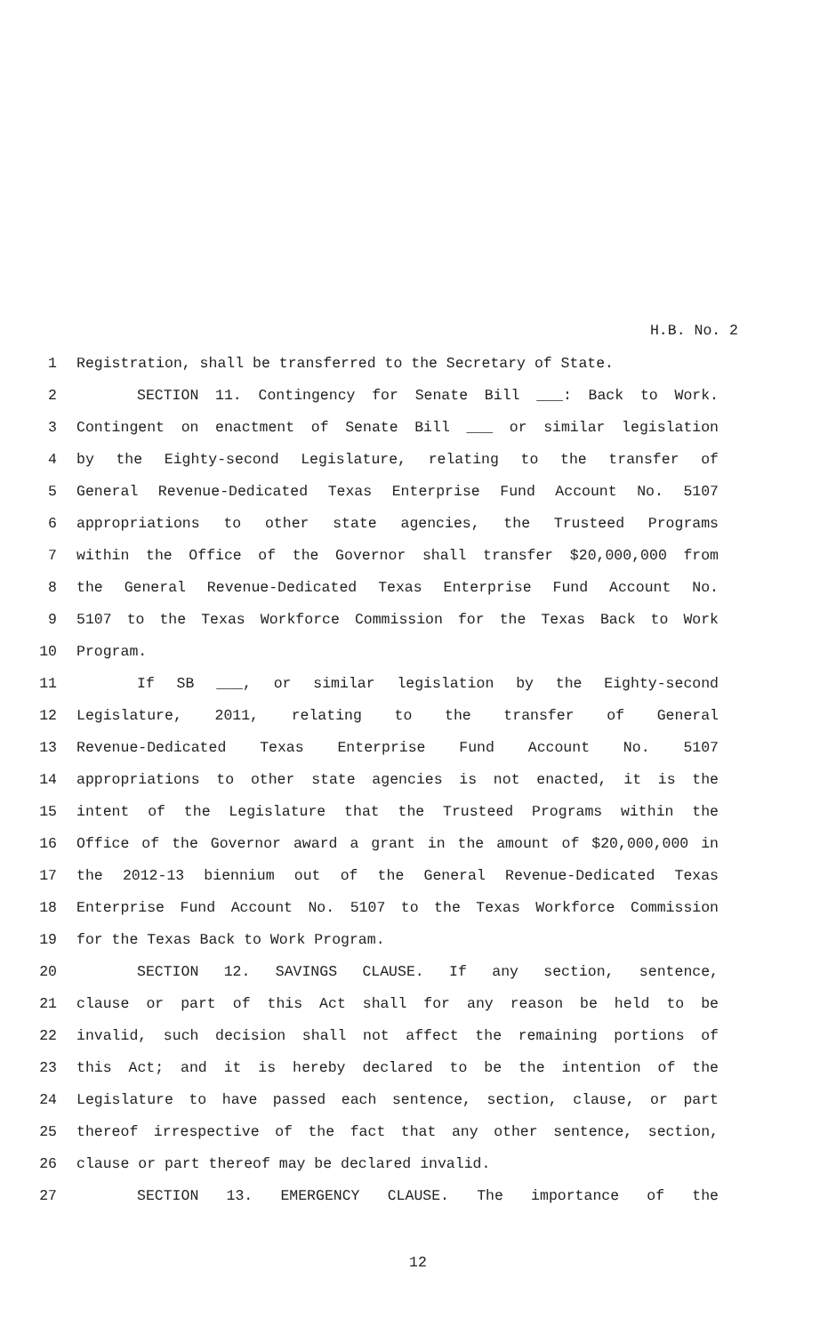H.B. No. 2
1 Registration, shall be transferred to the Secretary of State.
2 SECTION 11. Contingency for Senate Bill ___: Back to Work.
3 Contingent on enactment of Senate Bill ___ or similar legislation
4 by the Eighty-second Legislature, relating to the transfer of
5 General Revenue-Dedicated Texas Enterprise Fund Account No. 5107
6 appropriations to other state agencies, the Trusteed Programs
7 within the Office of the Governor shall transfer $20,000,000 from
8 the General Revenue-Dedicated Texas Enterprise Fund Account No.
9 5107 to the Texas Workforce Commission for the Texas Back to Work
10 Program.
11 If SB ___, or similar legislation by the Eighty-second
12 Legislature, 2011, relating to the transfer of General
13 Revenue-Dedicated Texas Enterprise Fund Account No. 5107
14 appropriations to other state agencies is not enacted, it is the
15 intent of the Legislature that the Trusteed Programs within the
16 Office of the Governor award a grant in the amount of $20,000,000 in
17 the 2012-13 biennium out of the General Revenue-Dedicated Texas
18 Enterprise Fund Account No. 5107 to the Texas Workforce Commission
19 for the Texas Back to Work Program.
20 SECTION 12. SAVINGS CLAUSE. If any section, sentence,
21 clause or part of this Act shall for any reason be held to be
22 invalid, such decision shall not affect the remaining portions of
23 this Act; and it is hereby declared to be the intention of the
24 Legislature to have passed each sentence, section, clause, or part
25 thereof irrespective of the fact that any other sentence, section,
26 clause or part thereof may be declared invalid.
27 SECTION 13. EMERGENCY CLAUSE. The importance of the
12